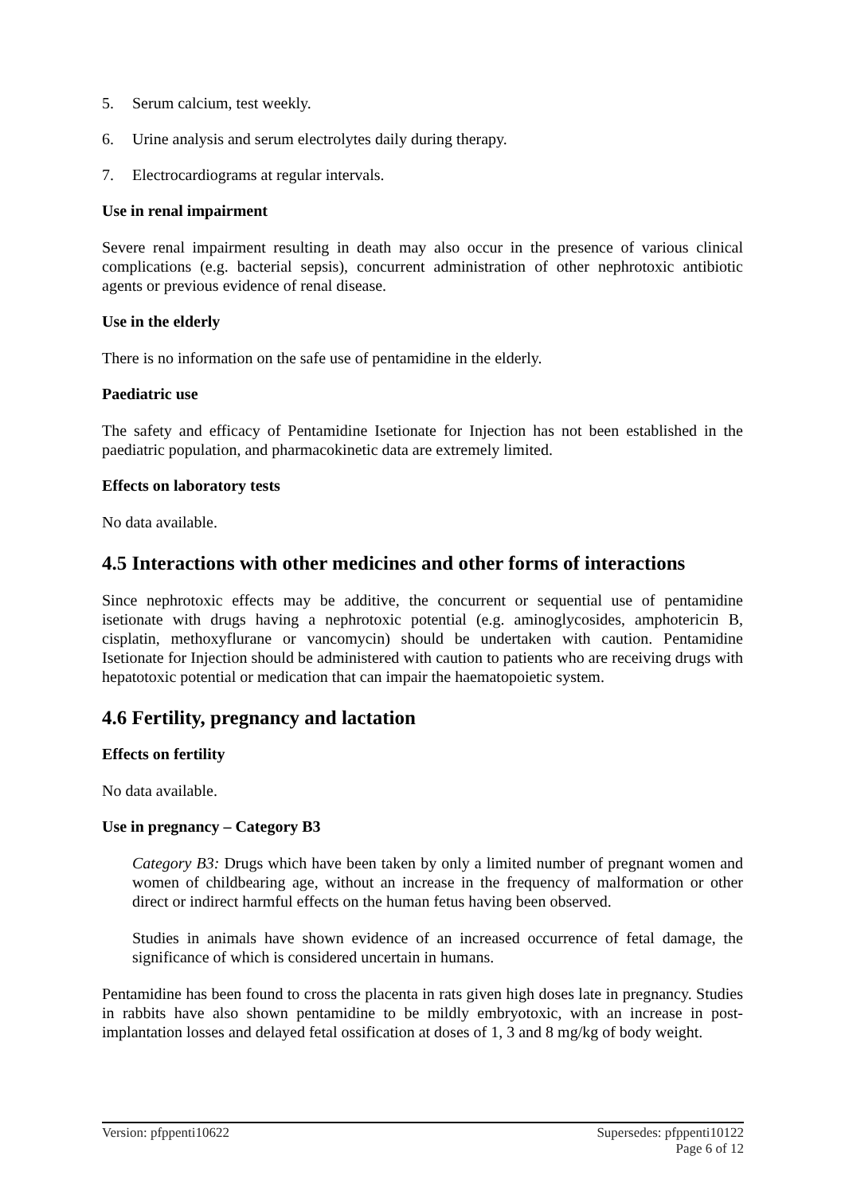5. Serum calcium, test weekly.
6. Urine analysis and serum electrolytes daily during therapy.
7. Electrocardiograms at regular intervals.
Use in renal impairment
Severe renal impairment resulting in death may also occur in the presence of various clinical complications (e.g. bacterial sepsis), concurrent administration of other nephrotoxic antibiotic agents or previous evidence of renal disease.
Use in the elderly
There is no information on the safe use of pentamidine in the elderly.
Paediatric use
The safety and efficacy of Pentamidine Isetionate for Injection has not been established in the paediatric population, and pharmacokinetic data are extremely limited.
Effects on laboratory tests
No data available.
4.5 Interactions with other medicines and other forms of interactions
Since nephrotoxic effects may be additive, the concurrent or sequential use of pentamidine isetionate with drugs having a nephrotoxic potential (e.g. aminoglycosides, amphotericin B, cisplatin, methoxyflurane or vancomycin) should be undertaken with caution. Pentamidine Isetionate for Injection should be administered with caution to patients who are receiving drugs with hepatotoxic potential or medication that can impair the haematopoietic system.
4.6 Fertility, pregnancy and lactation
Effects on fertility
No data available.
Use in pregnancy – Category B3
Category B3: Drugs which have been taken by only a limited number of pregnant women and women of childbearing age, without an increase in the frequency of malformation or other direct or indirect harmful effects on the human fetus having been observed.
Studies in animals have shown evidence of an increased occurrence of fetal damage, the significance of which is considered uncertain in humans.
Pentamidine has been found to cross the placenta in rats given high doses late in pregnancy. Studies in rabbits have also shown pentamidine to be mildly embryotoxic, with an increase in post-implantation losses and delayed fetal ossification at doses of 1, 3 and 8 mg/kg of body weight.
Version: pfppenti10622 Supersedes: pfppenti10122
Page 6 of 12